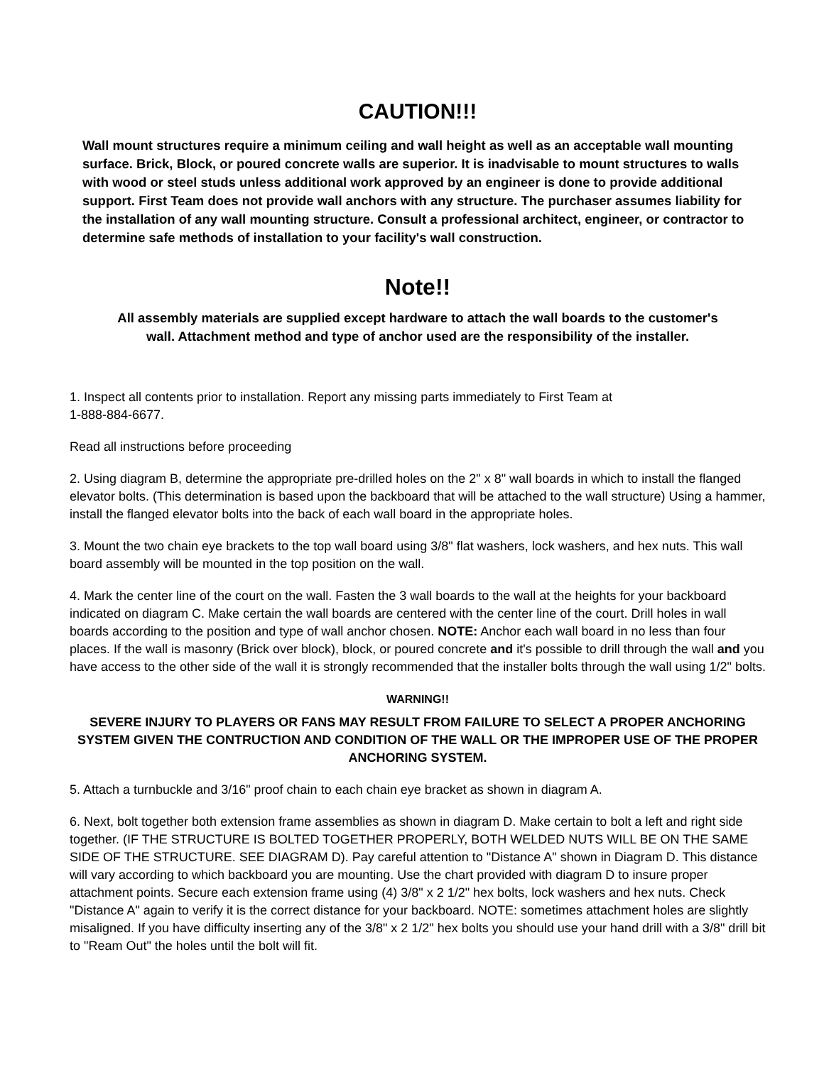CAUTION!!!
Wall mount structures require a minimum ceiling and wall height as well as an acceptable wall mounting surface. Brick, Block, or poured concrete walls are superior. It is inadvisable to mount structures to walls with wood or steel studs unless additional work approved by an engineer is done to provide additional support. First Team does not provide wall anchors with any structure. The purchaser assumes liability for the installation of any wall mounting structure. Consult a professional architect, engineer, or contractor to determine safe methods of installation to your facility's wall construction.
Note!!
All assembly materials are supplied except hardware to attach the wall boards to the customer's wall. Attachment method and type of anchor used are the responsibility of the installer.
1. Inspect all contents prior to installation. Report any missing parts immediately to First Team at
1-888-884-6677.
Read all instructions before proceeding
2. Using diagram B, determine the appropriate pre-drilled holes on the 2" x 8" wall boards in which to install the flanged elevator bolts. (This determination is based upon the backboard that will be attached to the wall structure) Using a hammer, install the flanged elevator bolts into the back of each wall board in the appropriate holes.
3. Mount the two chain eye brackets to the top wall board using 3/8" flat washers, lock washers, and hex nuts. This wall board assembly will be mounted in the top position on the wall.
4. Mark the center line of the court on the wall. Fasten the 3 wall boards to the wall at the heights for your backboard indicated on diagram C. Make certain the wall boards are centered with the center line of the court. Drill holes in wall boards according to the position and type of wall anchor chosen. NOTE: Anchor each wall board in no less than four places. If the wall is masonry (Brick over block), block, or poured concrete and it's possible to drill through the wall and you have access to the other side of the wall it is strongly recommended that the installer bolts through the wall using 1/2" bolts.
WARNING!!
SEVERE INJURY TO PLAYERS OR FANS MAY RESULT FROM FAILURE TO SELECT A PROPER ANCHORING SYSTEM GIVEN THE CONTRUCTION AND CONDITION OF THE WALL OR THE IMPROPER USE OF THE PROPER ANCHORING SYSTEM.
5. Attach a turnbuckle and 3/16" proof chain to each chain eye bracket as shown in diagram A.
6. Next, bolt together both extension frame assemblies as shown in diagram D. Make certain to bolt a left and right side together. (IF THE STRUCTURE IS BOLTED TOGETHER PROPERLY, BOTH WELDED NUTS WILL BE ON THE SAME SIDE OF THE STRUCTURE. SEE DIAGRAM D). Pay careful attention to "Distance A" shown in Diagram D. This distance will vary according to which backboard you are mounting. Use the chart provided with diagram D to insure proper attachment points. Secure each extension frame using (4) 3/8" x 2 1/2" hex bolts, lock washers and hex nuts. Check "Distance A" again to verify it is the correct distance for your backboard. NOTE: sometimes attachment holes are slightly misaligned. If you have difficulty inserting any of the 3/8" x 2 1/2" hex bolts you should use your hand drill with a 3/8" drill bit to "Ream Out" the holes until the bolt will fit.